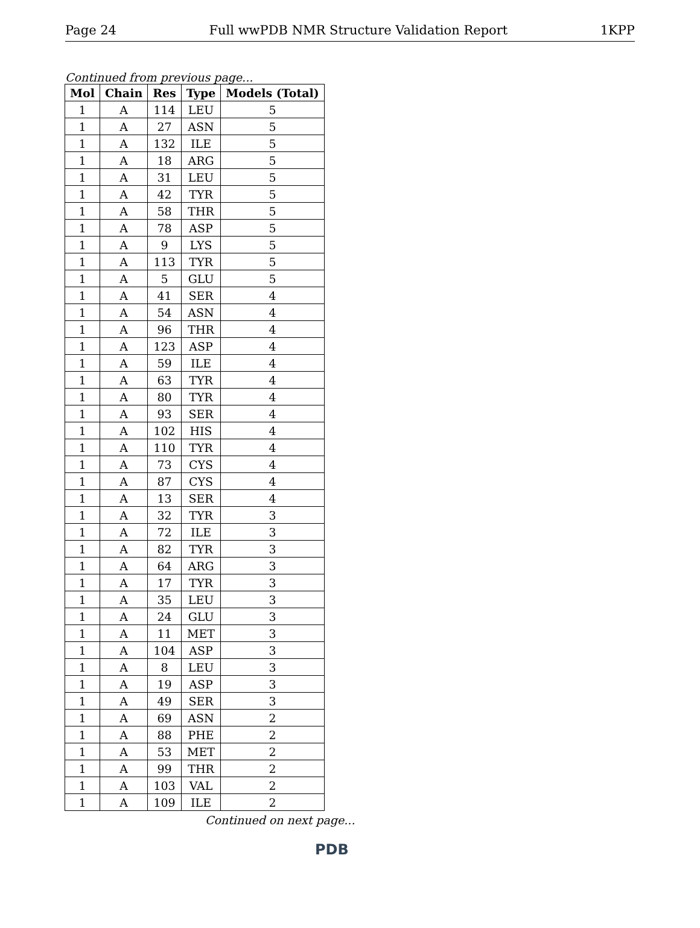Page 24 Full wwPDB NMR Structure Validation Report 1KPP
Continued from previous page...
| Mol | Chain | Res | Type | Models (Total) |
| --- | --- | --- | --- | --- |
| 1 | A | 114 | LEU | 5 |
| 1 | A | 27 | ASN | 5 |
| 1 | A | 132 | ILE | 5 |
| 1 | A | 18 | ARG | 5 |
| 1 | A | 31 | LEU | 5 |
| 1 | A | 42 | TYR | 5 |
| 1 | A | 58 | THR | 5 |
| 1 | A | 78 | ASP | 5 |
| 1 | A | 9 | LYS | 5 |
| 1 | A | 113 | TYR | 5 |
| 1 | A | 5 | GLU | 5 |
| 1 | A | 41 | SER | 4 |
| 1 | A | 54 | ASN | 4 |
| 1 | A | 96 | THR | 4 |
| 1 | A | 123 | ASP | 4 |
| 1 | A | 59 | ILE | 4 |
| 1 | A | 63 | TYR | 4 |
| 1 | A | 80 | TYR | 4 |
| 1 | A | 93 | SER | 4 |
| 1 | A | 102 | HIS | 4 |
| 1 | A | 110 | TYR | 4 |
| 1 | A | 73 | CYS | 4 |
| 1 | A | 87 | CYS | 4 |
| 1 | A | 13 | SER | 4 |
| 1 | A | 32 | TYR | 3 |
| 1 | A | 72 | ILE | 3 |
| 1 | A | 82 | TYR | 3 |
| 1 | A | 64 | ARG | 3 |
| 1 | A | 17 | TYR | 3 |
| 1 | A | 35 | LEU | 3 |
| 1 | A | 24 | GLU | 3 |
| 1 | A | 11 | MET | 3 |
| 1 | A | 104 | ASP | 3 |
| 1 | A | 8 | LEU | 3 |
| 1 | A | 19 | ASP | 3 |
| 1 | A | 49 | SER | 3 |
| 1 | A | 69 | ASN | 2 |
| 1 | A | 88 | PHE | 2 |
| 1 | A | 53 | MET | 2 |
| 1 | A | 99 | THR | 2 |
| 1 | A | 103 | VAL | 2 |
| 1 | A | 109 | ILE | 2 |
Continued on next page...
PDB